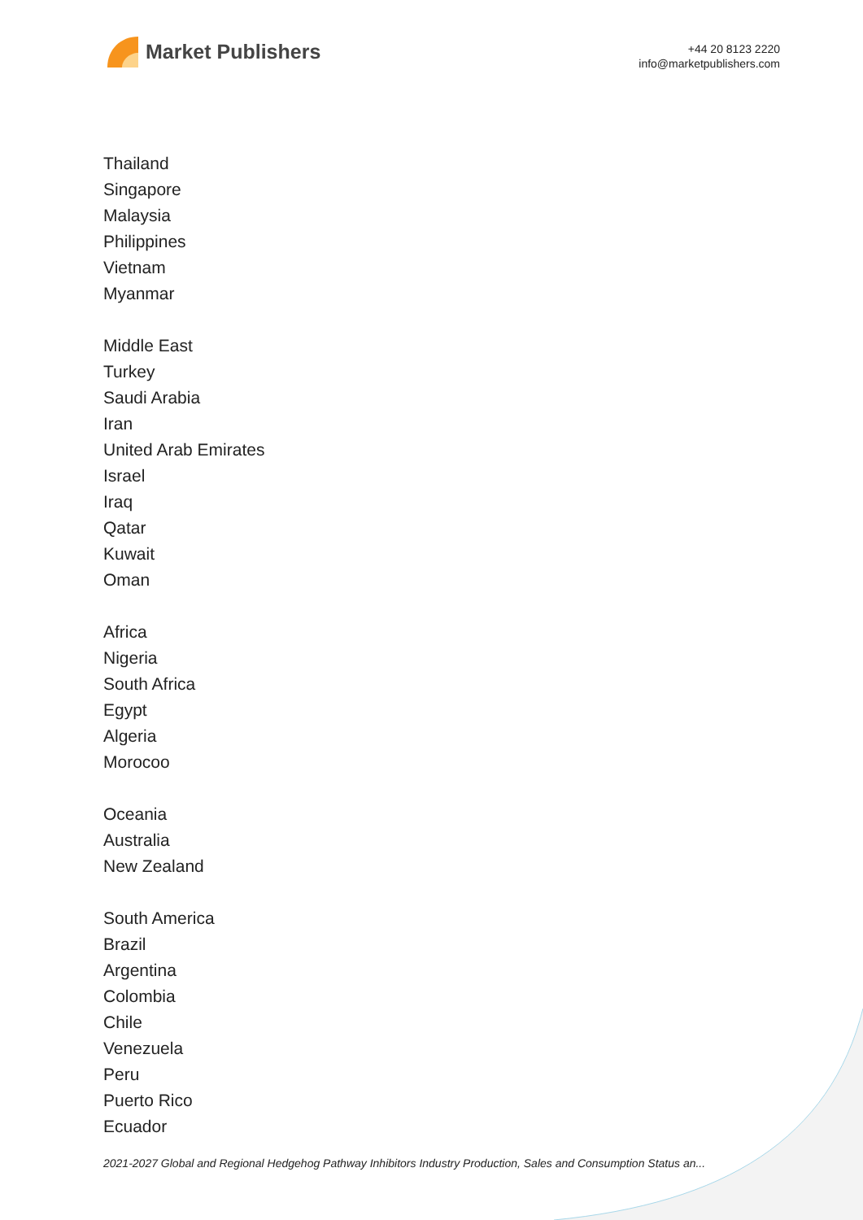Market Publishers
+44 20 8123 2220
info@marketpublishers.com
Thailand
Singapore
Malaysia
Philippines
Vietnam
Myanmar
Middle East
Turkey
Saudi Arabia
Iran
United Arab Emirates
Israel
Iraq
Qatar
Kuwait
Oman
Africa
Nigeria
South Africa
Egypt
Algeria
Morocoo
Oceania
Australia
New Zealand
South America
Brazil
Argentina
Colombia
Chile
Venezuela
Peru
Puerto Rico
Ecuador
2021-2027 Global and Regional Hedgehog Pathway Inhibitors Industry Production, Sales and Consumption Status an...